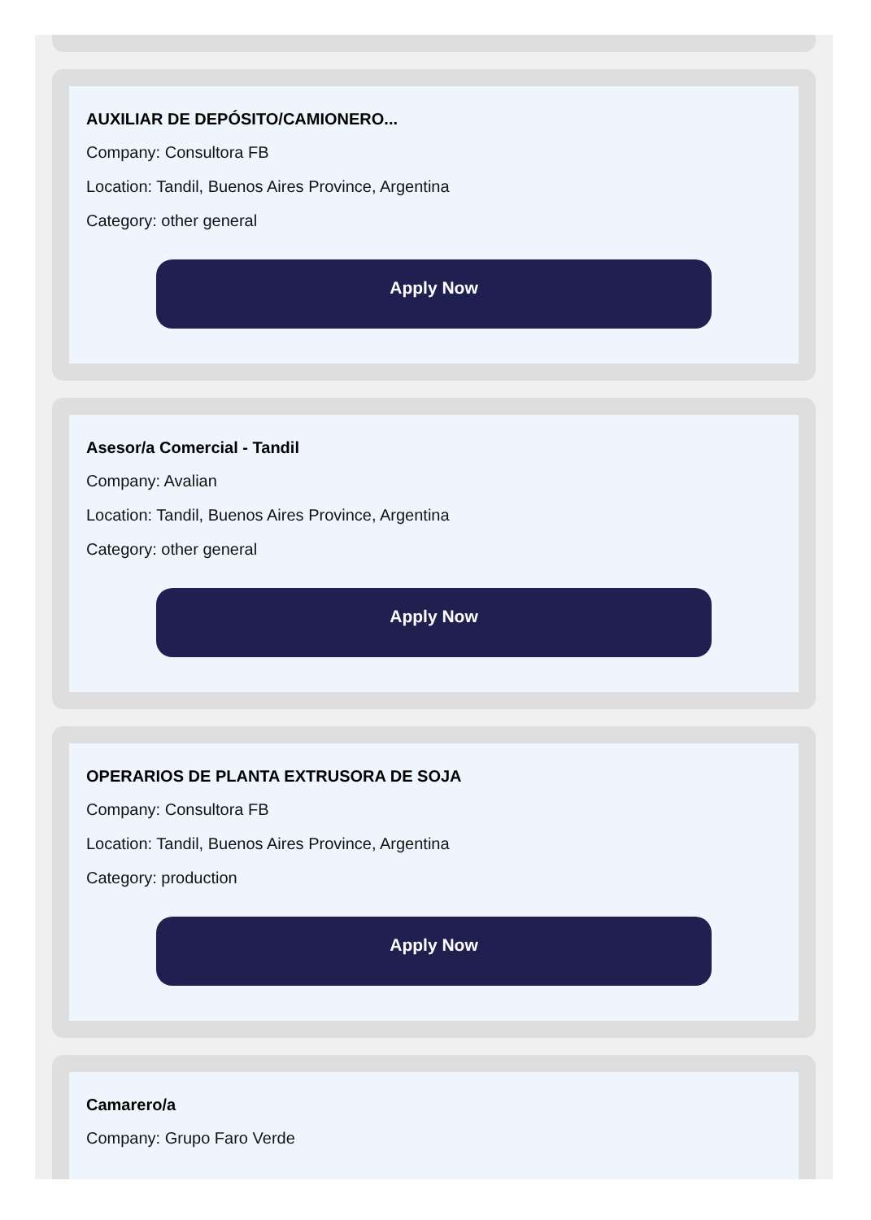AUXILIAR DE DEPÓSITO/CAMIONERO...
Company: Consultora FB
Location: Tandil, Buenos Aires Province, Argentina
Category: other general
Apply Now
Asesor/a Comercial - Tandil
Company: Avalian
Location: Tandil, Buenos Aires Province, Argentina
Category: other general
Apply Now
OPERARIOS DE PLANTA EXTRUSORA DE SOJA
Company: Consultora FB
Location: Tandil, Buenos Aires Province, Argentina
Category: production
Apply Now
Camarero/a
Company: Grupo Faro Verde